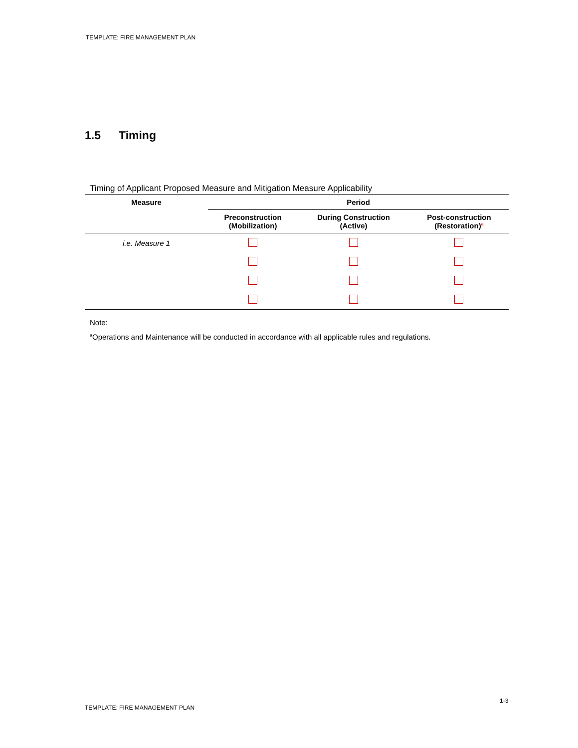TEMPLATE: FIRE MANAGEMENT PLAN
1.5 Timing
Timing of Applicant Proposed Measure and Mitigation Measure Applicability
| Measure | Period | | |
| --- | --- | --- | --- |
| | Preconstruction (Mobilization) | During Construction (Active) | Post-construction (Restoration)<sup>a</sup> |
| i.e. Measure 1 | | | |
Note:
<sup>a</sup> Operations and Maintenance will be conducted in accordance with all applicable rules and regulations.
1-3
TEMPLATE: FIRE MANAGEMENT PLAN